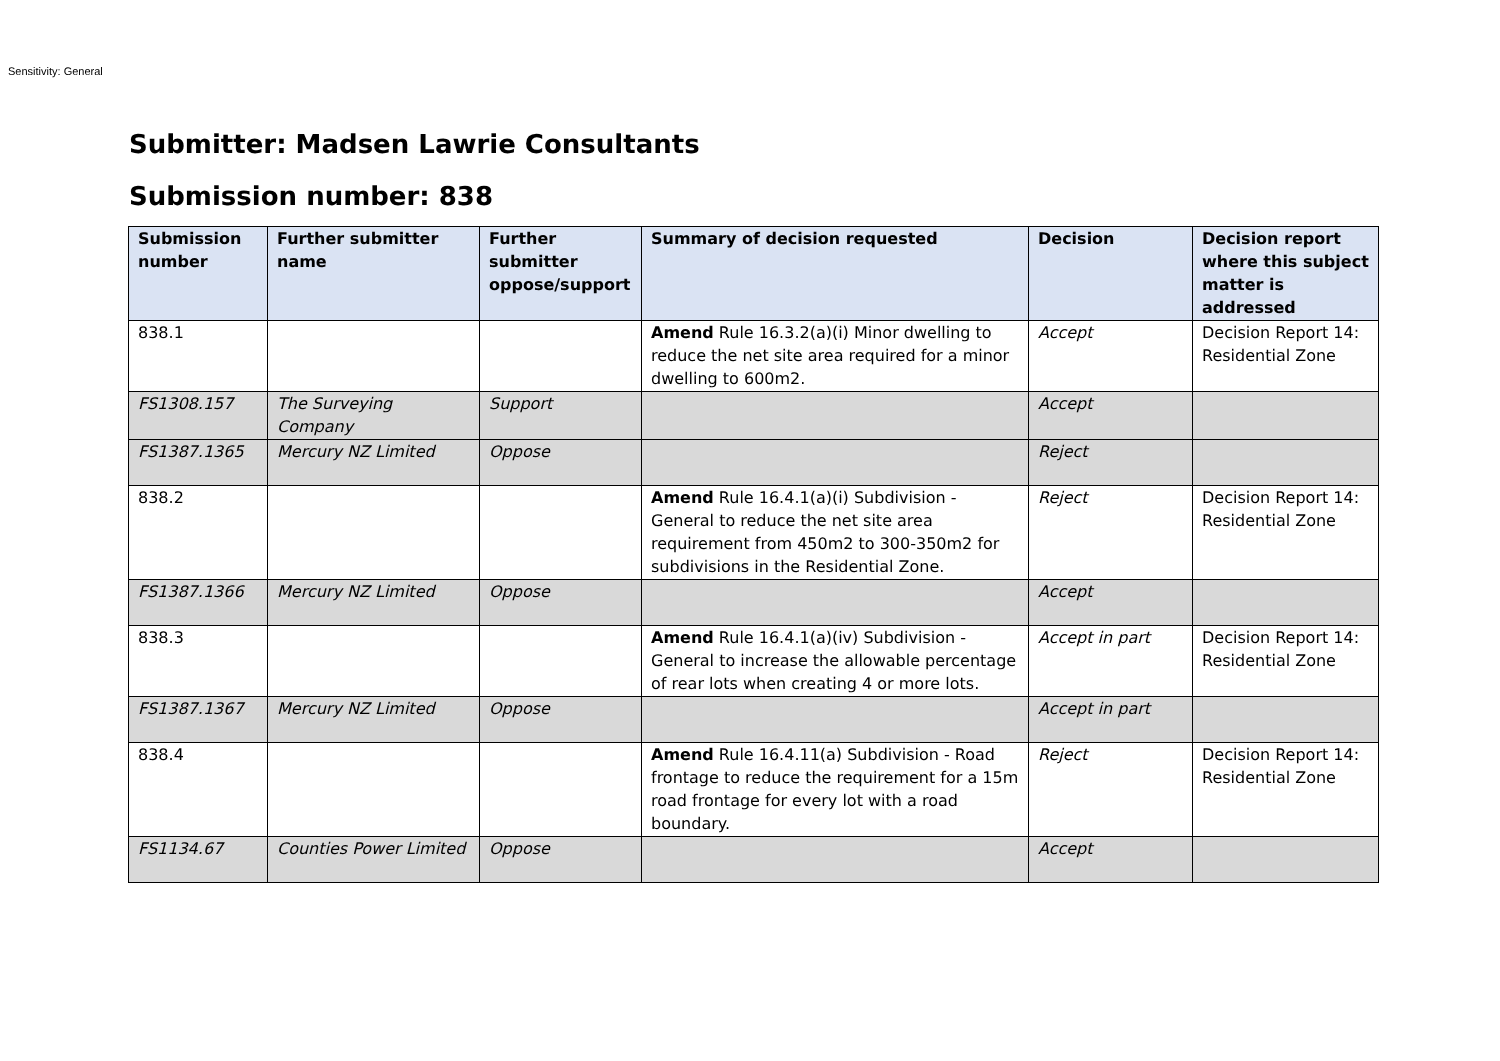Sensitivity: General
Submitter: Madsen Lawrie Consultants
Submission number: 838
| Submission number | Further submitter name | Further submitter oppose/support | Summary of decision requested | Decision | Decision report where this subject matter is addressed |
| --- | --- | --- | --- | --- | --- |
| 838.1 | | | Amend Rule 16.3.2(a)(i) Minor dwelling to reduce the net site area required for a minor dwelling to 600m2. | Accept | Decision Report 14: Residential Zone |
| FS1308.157 | The Surveying Company | Support | | Accept | |
| FS1387.1365 | Mercury NZ Limited | Oppose | | Reject | |
| 838.2 | | | Amend Rule 16.4.1(a)(i) Subdivision - General to reduce the net site area requirement from 450m2 to 300-350m2 for subdivisions in the Residential Zone. | Reject | Decision Report 14: Residential Zone |
| FS1387.1366 | Mercury NZ Limited | Oppose | | Accept | |
| 838.3 | | | Amend Rule 16.4.1(a)(iv) Subdivision - General to increase the allowable percentage of rear lots when creating 4 or more lots. | Accept in part | Decision Report 14: Residential Zone |
| FS1387.1367 | Mercury NZ Limited | Oppose | | Accept in part | |
| 838.4 | | | Amend Rule 16.4.11(a) Subdivision - Road frontage to reduce the requirement for a 15m road frontage for every lot with a road boundary. | Reject | Decision Report 14: Residential Zone |
| FS1134.67 | Counties Power Limited | Oppose | | Accept | |